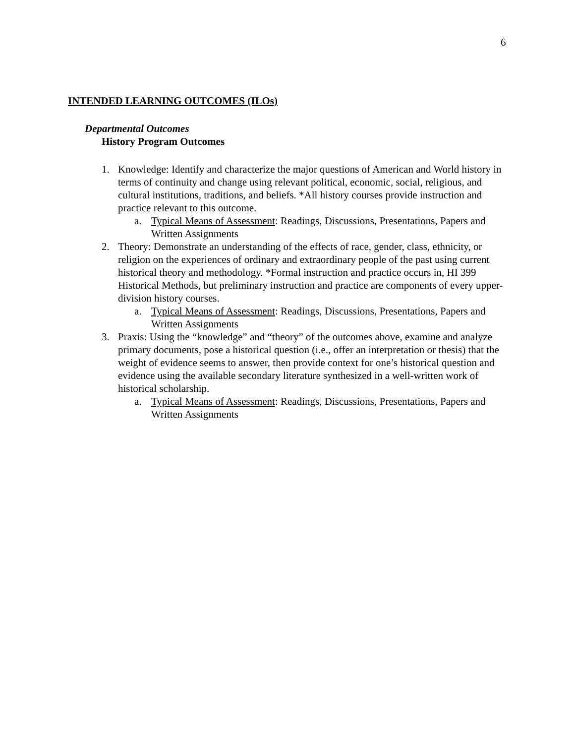6
INTENDED LEARNING OUTCOMES (ILOs)
Departmental Outcomes
History Program Outcomes
1. Knowledge: Identify and characterize the major questions of American and World history in terms of continuity and change using relevant political, economic, social, religious, and cultural institutions, traditions, and beliefs. *All history courses provide instruction and practice relevant to this outcome.
a. Typical Means of Assessment: Readings, Discussions, Presentations, Papers and Written Assignments
2. Theory: Demonstrate an understanding of the effects of race, gender, class, ethnicity, or religion on the experiences of ordinary and extraordinary people of the past using current historical theory and methodology. *Formal instruction and practice occurs in, HI 399 Historical Methods, but preliminary instruction and practice are components of every upper-division history courses.
a. Typical Means of Assessment: Readings, Discussions, Presentations, Papers and Written Assignments
3. Praxis: Using the “knowledge” and “theory” of the outcomes above, examine and analyze primary documents, pose a historical question (i.e., offer an interpretation or thesis) that the weight of evidence seems to answer, then provide context for one’s historical question and evidence using the available secondary literature synthesized in a well-written work of historical scholarship.
a. Typical Means of Assessment: Readings, Discussions, Presentations, Papers and Written Assignments